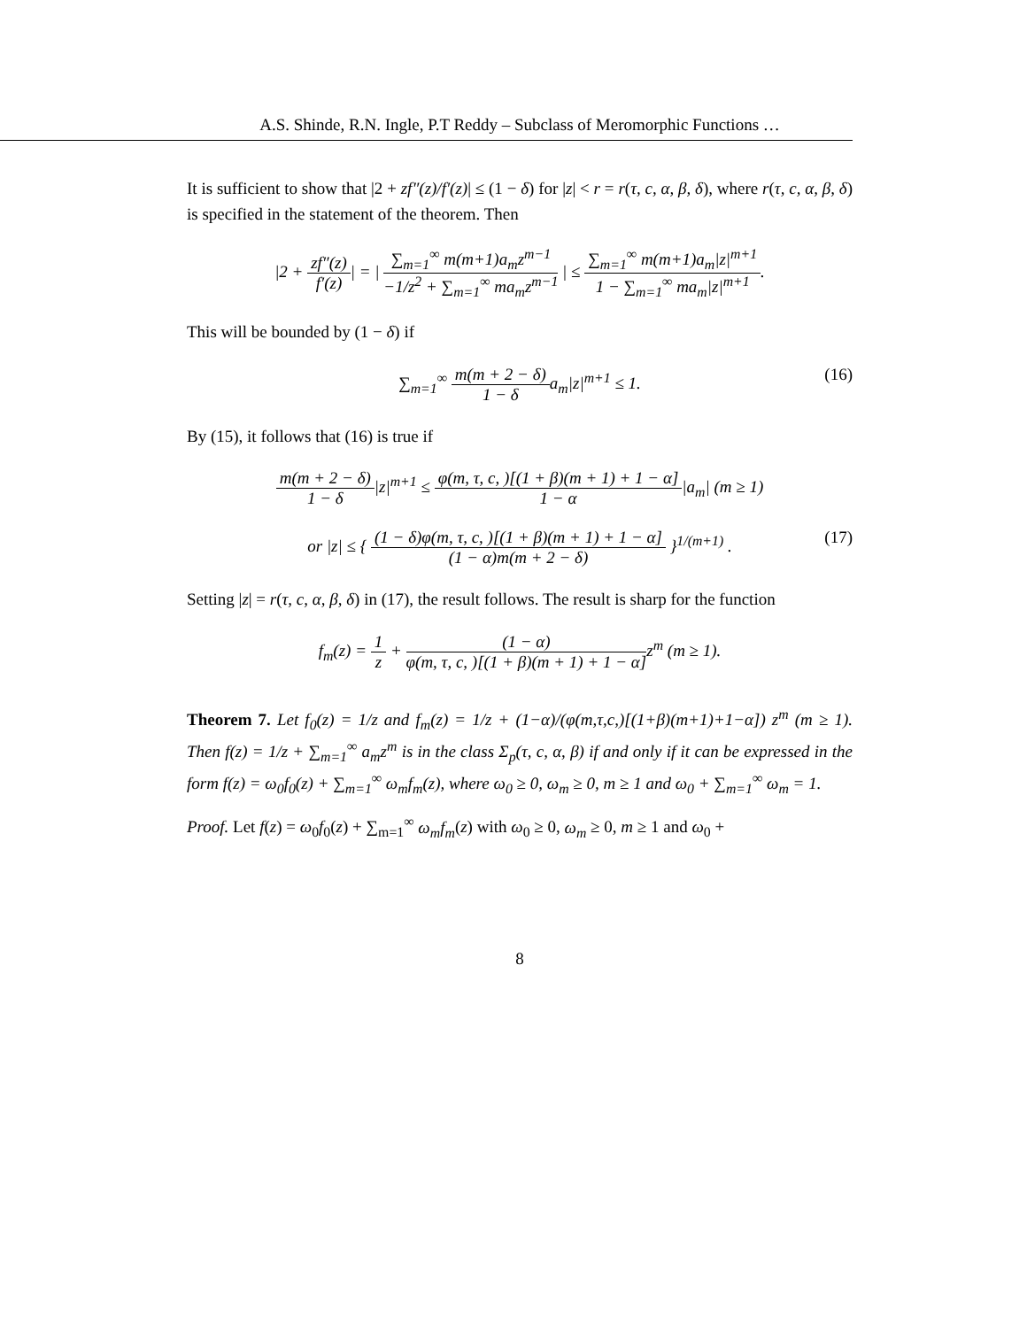A.S. Shinde, R.N. Ingle, P.T Reddy – Subclass of Meromorphic Functions …
It is sufficient to show that |2 + zf″(z)/f′(z)| ≤ (1 − δ) for |z| < r = r(τ, c, α, β, δ), where r(τ, c, α, β, δ) is specified in the statement of the theorem. Then
|2 + zf″(z) f′(z)| = | ∑<sub>m=1</sub><sup>∞</sup> m(m+1)a<sub>m</sub>z<sup>m−1</sup> −1/z<sup>2</sup> + ∑<sub>m=1</sub><sup>∞</sup> ma<sub>m</sub>z<sup>m−1</sup> | ≤ ∑<sub>m=1</sub><sup>∞</sup> m(m+1)a<sub>m</sub>|z|<sup>m+1</sup> 1 − ∑<sub>m=1</sub><sup>∞</sup> ma<sub>m</sub>|z|<sup>m+1</sup>.
This will be bounded by (1 − δ) if
∑<sub>m=1</sub><sup>∞</sup> m(m + 2 − δ) 1 − δa<sub>m</sub>|z|<sup>m+1</sup> ≤ 1.
(16)
By (15), it follows that (16) is true if
m(m + 2 − δ) 1 − δ|z|<sup>m+1</sup> ≤ φ(m, τ, c, )[(1 + β)(m + 1) + 1 − α] 1 − α|a<sub>m</sub>| (m ≥ 1)
or |z| ≤ { (1 − δ)φ(m, τ, c, )[(1 + β)(m + 1) + 1 − α] (1 − α)m(m + 2 − δ) }<sup>1/(m+1)</sup> .
(17)
Setting |z| = r(τ, c, α, β, δ) in (17), the result follows. The result is sharp for the function
f<sub>m</sub>(z) = 1 z + (1 − α) φ(m, τ, c, )[(1 + β)(m + 1) + 1 − α] z<sup>m</sup> (m ≥ 1).
Theorem 7. Let f<sub>0</sub>(z) = 1/z and f<sub>m</sub>(z) = 1/z + (1−α)/(φ(m,τ,c,)[(1+β)(m+1)+1−α]) z<sup>m</sup> (m ≥ 1). Then f(z) = 1/z + ∑<sub>m=1</sub><sup>∞</sup> a<sub>m</sub>z<sup>m</sup> is in the class Σ<sub>p</sub>(τ, c, α, β) if and only if it can be expressed in the form f(z) = ω<sub>0</sub>f<sub>0</sub>(z) + ∑<sub>m=1</sub><sup>∞</sup> ω<sub>m</sub>f<sub>m</sub>(z), where ω<sub>0</sub> ≥ 0, ω<sub>m</sub> ≥ 0, m ≥ 1 and ω<sub>0</sub> + ∑<sub>m=1</sub><sup>∞</sup> ω<sub>m</sub> = 1.
Proof. Let f(z) = ω<sub>0</sub>f<sub>0</sub>(z) + ∑<sub>m=1</sub><sup>∞</sup> ω<sub>m</sub>f<sub>m</sub>(z) with ω<sub>0</sub> ≥ 0, ω<sub>m</sub> ≥ 0, m ≥ 1 and ω<sub>0</sub> +
8